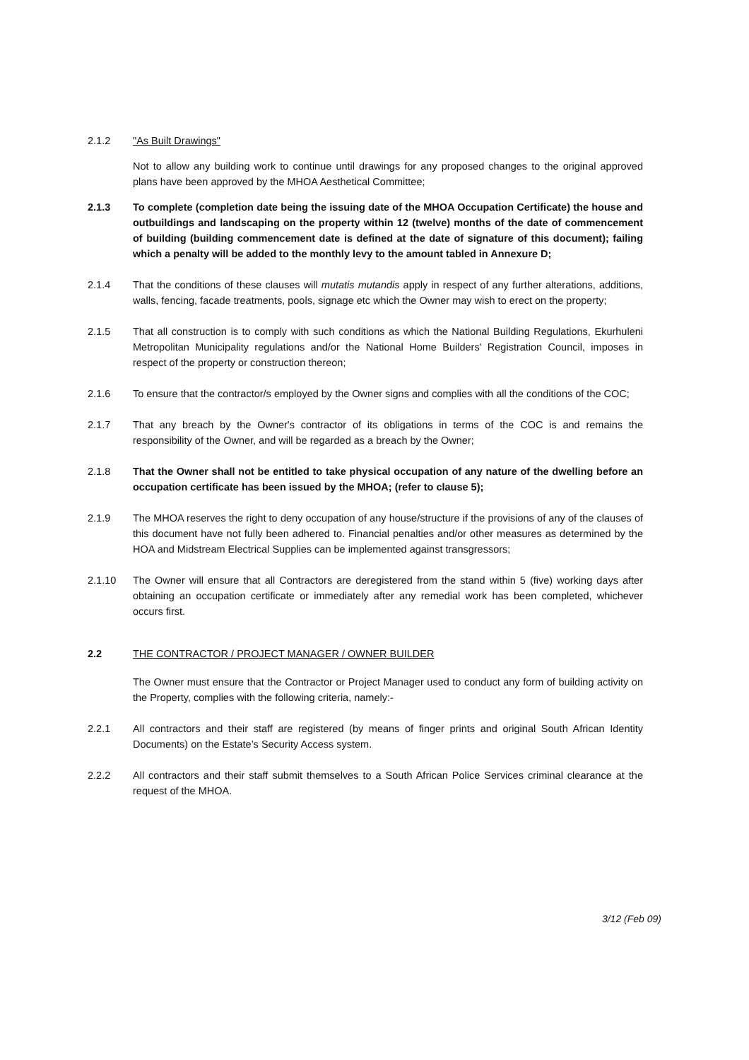2.1.2 "As Built Drawings"
Not to allow any building work to continue until drawings for any proposed changes to the original approved plans have been approved by the MHOA Aesthetical Committee;
2.1.3 To complete (completion date being the issuing date of the MHOA Occupation Certificate) the house and outbuildings and landscaping on the property within 12 (twelve) months of the date of commencement of building (building commencement date is defined at the date of signature of this document); failing which a penalty will be added to the monthly levy to the amount tabled in Annexure D;
2.1.4 That the conditions of these clauses will mutatis mutandis apply in respect of any further alterations, additions, walls, fencing, facade treatments, pools, signage etc which the Owner may wish to erect on the property;
2.1.5 That all construction is to comply with such conditions as which the National Building Regulations, Ekurhuleni Metropolitan Municipality regulations and/or the National Home Builders' Registration Council, imposes in respect of the property or construction thereon;
2.1.6 To ensure that the contractor/s employed by the Owner signs and complies with all the conditions of the COC;
2.1.7 That any breach by the Owner's contractor of its obligations in terms of the COC is and remains the responsibility of the Owner, and will be regarded as a breach by the Owner;
2.1.8 That the Owner shall not be entitled to take physical occupation of any nature of the dwelling before an occupation certificate has been issued by the MHOA; (refer to clause 5);
2.1.9 The MHOA reserves the right to deny occupation of any house/structure if the provisions of any of the clauses of this document have not fully been adhered to. Financial penalties and/or other measures as determined by the HOA and Midstream Electrical Supplies can be implemented against transgressors;
2.1.10 The Owner will ensure that all Contractors are deregistered from the stand within 5 (five) working days after obtaining an occupation certificate or immediately after any remedial work has been completed, whichever occurs first.
2.2 THE CONTRACTOR / PROJECT MANAGER / OWNER BUILDER
The Owner must ensure that the Contractor or Project Manager used to conduct any form of building activity on the Property, complies with the following criteria, namely:-
2.2.1 All contractors and their staff are registered (by means of finger prints and original South African Identity Documents) on the Estate’s Security Access system.
2.2.2 All contractors and their staff submit themselves to a South African Police Services criminal clearance at the request of the MHOA.
3/12 (Feb 09)